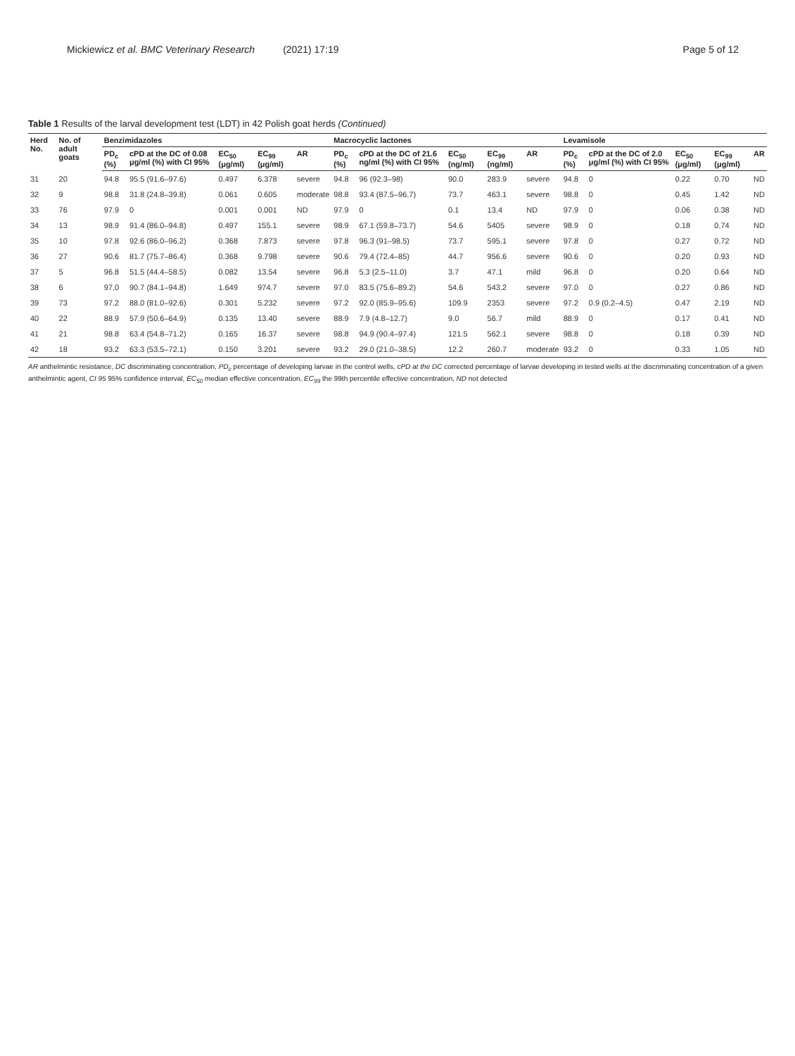Mickiewicz et al. BMC Veterinary Research (2021) 17:19
Page 5 of 12
Table 1 Results of the larval development test (LDT) in 42 Polish goat herds (Continued)
| Herd No. | No. of adult goats | Benzimidazoles | | | | | Macrocyclic lactones | | | | | Levamisole | | | | |
| --- | --- | --- | --- | --- | --- | --- | --- | --- | --- | --- | --- | --- | --- | --- | --- | --- |
| | | PD<sub>c</sub> (%) | cPD at the DC of 0.08 μg/ml (%) with CI 95% | EC<sub>50</sub> (μg/ml) | EC<sub>99</sub> (μg/ml) | AR | PD<sub>c</sub> (%) | cPD at the DC of 21.6 ng/ml (%) with CI 95% | EC<sub>50</sub> (ng/ml) | EC<sub>99</sub> (ng/ml) | AR | PD<sub>c</sub> (%) | cPD at the DC of 2.0 μg/ml (%) with CI 95% | EC<sub>50</sub> (μg/ml) | EC<sub>99</sub> (μg/ml) | AR |
| 31 | 20 | 94.8 | 95.5 (91.6–97.6) | 0.497 | 6.378 | severe | 94.8 | 96 (92.3–98) | 90.0 | 283.9 | severe | 94.8 | 0 | 0.22 | 0.70 | ND |
| 32 | 9 | 98.8 | 31.8 (24.8–39.8) | 0.061 | 0.605 | moderate | 98.8 | 93.4 (87.5–96.7) | 73.7 | 463.1 | severe | 98.8 | 0 | 0.45 | 1.42 | ND |
| 33 | 76 | 97.9 | 0 | 0.001 | 0.001 | ND | 97.9 | 0 | 0.1 | 13.4 | ND | 97.9 | 0 | 0.06 | 0.38 | ND |
| 34 | 13 | 98.9 | 91.4 (86.0–94.8) | 0.497 | 155.1 | severe | 98.9 | 67.1 (59.8–73.7) | 54.6 | 5405 | severe | 98.9 | 0 | 0.18 | 0.74 | ND |
| 35 | 10 | 97.8 | 92.6 (86.0–96.2) | 0.368 | 7.873 | severe | 97.8 | 96.3 (91–98.5) | 73.7 | 595.1 | severe | 97.8 | 0 | 0.27 | 0.72 | ND |
| 36 | 27 | 90.6 | 81.7 (75.7–86.4) | 0.368 | 9.798 | severe | 90.6 | 79.4 (72.4–85) | 44.7 | 956.6 | severe | 90.6 | 0 | 0.20 | 0.93 | ND |
| 37 | 5 | 96.8 | 51.5 (44.4–58.5) | 0.082 | 13.54 | severe | 96.8 | 5.3 (2.5–11.0) | 3.7 | 47.1 | mild | 96.8 | 0 | 0.20 | 0.64 | ND |
| 38 | 6 | 97.0 | 90.7 (84.1–94.8) | 1.649 | 974.7 | severe | 97.0 | 83.5 (75.6–89.2) | 54.6 | 543.2 | severe | 97.0 | 0 | 0.27 | 0.86 | ND |
| 39 | 73 | 97.2 | 88.0 (81.0–92.6) | 0.301 | 5.232 | severe | 97.2 | 92.0 (85.9–95.6) | 109.9 | 2353 | severe | 97.2 | 0.9 (0.2–4.5) | 0.47 | 2.19 | ND |
| 40 | 22 | 88.9 | 57.9 (50.6–64.9) | 0.135 | 13.40 | severe | 88.9 | 7.9 (4.8–12.7) | 9.0 | 56.7 | mild | 88.9 | 0 | 0.17 | 0.41 | ND |
| 41 | 21 | 98.8 | 63.4 (54.8–71.2) | 0.165 | 16.37 | severe | 98.8 | 94.9 (90.4–97.4) | 121.5 | 562.1 | severe | 98.8 | 0 | 0.18 | 0.39 | ND |
| 42 | 18 | 93.2 | 63.3 (53.5–72.1) | 0.150 | 3.201 | severe | 93.2 | 29.0 (21.0–38.5) | 12.2 | 260.7 | moderate | 93.2 | 0 | 0.33 | 1.05 | ND |
AR anthelmintic resistance, DC discriminating concentration, PD<sub>c</sub> percentage of developing larvae in the control wells, cPD at the DC corrected percentage of larvae developing in tested wells at the discriminating concentration of a given anthelmintic agent, CI 95 95% confidence interval, EC<sub>50</sub> median effective concentration, EC<sub>99</sub> the 99th percentile effective concentration, ND not detected